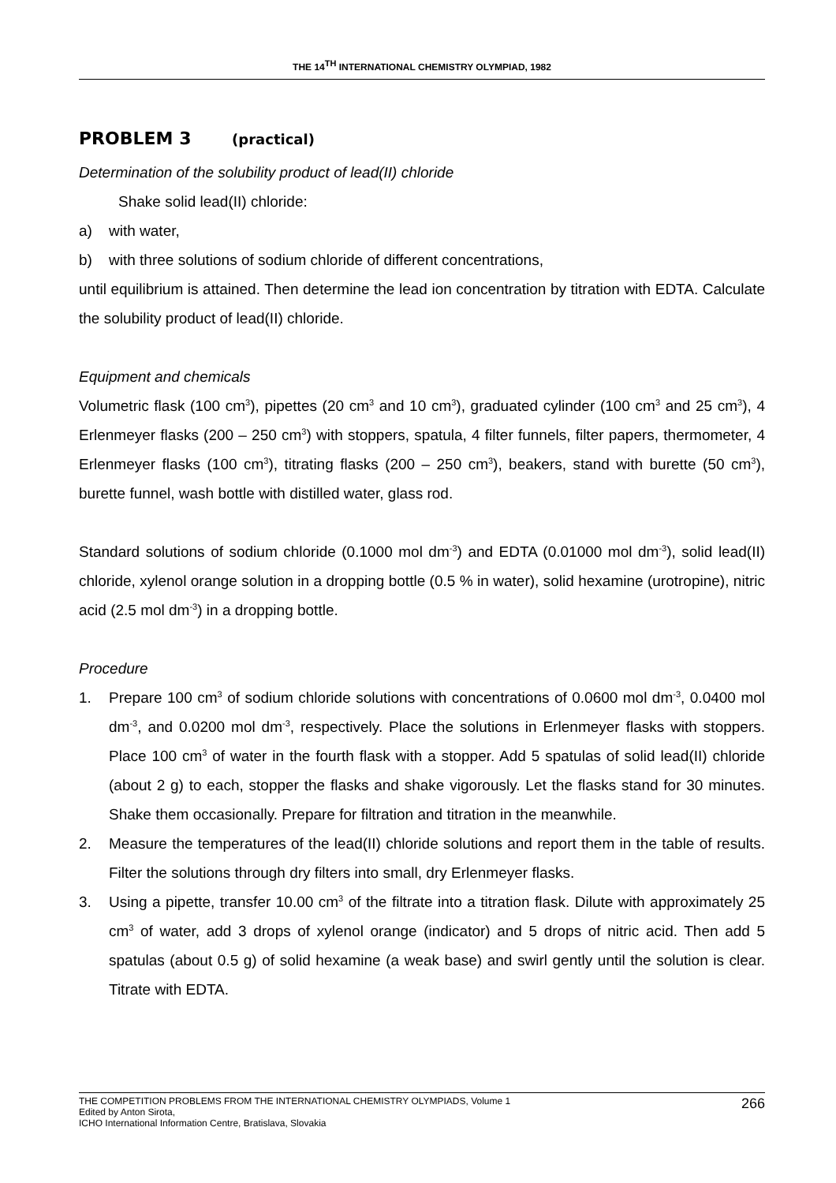THE 14<sup>TH</sup> INTERNATIONAL CHEMISTRY OLYMPIAD, 1982
PROBLEM 3 (practical)
Determination of the solubility product of lead(II) chloride
Shake solid lead(II) chloride:
a) with water,
b) with three solutions of sodium chloride of different concentrations,
until equilibrium is attained. Then determine the lead ion concentration by titration with EDTA. Calculate the solubility product of lead(II) chloride.
Equipment and chemicals
Volumetric flask (100 cm<sup>3</sup>), pipettes (20 cm<sup>3</sup> and 10 cm<sup>3</sup>), graduated cylinder (100 cm<sup>3</sup> and 25 cm<sup>3</sup>), 4 Erlenmeyer flasks (200 – 250 cm<sup>3</sup>) with stoppers, spatula, 4 filter funnels, filter papers, thermometer, 4 Erlenmeyer flasks (100 cm<sup>3</sup>), titrating flasks (200 – 250 cm<sup>3</sup>), beakers, stand with burette (50 cm<sup>3</sup>), burette funnel, wash bottle with distilled water, glass rod.
Standard solutions of sodium chloride (0.1000 mol dm<sup>-3</sup>) and EDTA (0.01000 mol dm<sup>-3</sup>), solid lead(II) chloride, xylenol orange solution in a dropping bottle (0.5 % in water), solid hexamine (urotropine), nitric acid (2.5 mol dm<sup>-3</sup>) in a dropping bottle.
Procedure
1. Prepare 100 cm<sup>3</sup> of sodium chloride solutions with concentrations of 0.0600 mol dm<sup>-3</sup>, 0.0400 mol dm<sup>-3</sup>, and 0.0200 mol dm<sup>-3</sup>, respectively. Place the solutions in Erlenmeyer flasks with stoppers. Place 100 cm<sup>3</sup> of water in the fourth flask with a stopper. Add 5 spatulas of solid lead(II) chloride (about 2 g) to each, stopper the flasks and shake vigorously. Let the flasks stand for 30 minutes. Shake them occasionally. Prepare for filtration and titration in the meanwhile.
2. Measure the temperatures of the lead(II) chloride solutions and report them in the table of results. Filter the solutions through dry filters into small, dry Erlenmeyer flasks.
3. Using a pipette, transfer 10.00 cm<sup>3</sup> of the filtrate into a titration flask. Dilute with approximately 25 cm<sup>3</sup> of water, add 3 drops of xylenol orange (indicator) and 5 drops of nitric acid. Then add 5 spatulas (about 0.5 g) of solid hexamine (a weak base) and swirl gently until the solution is clear. Titrate with EDTA.
THE COMPETITION PROBLEMS FROM THE INTERNATIONAL CHEMISTRY OLYMPIADS, Volume 1
Edited by Anton Sirota,
ICHO International Information Centre, Bratislava, Slovakia
266